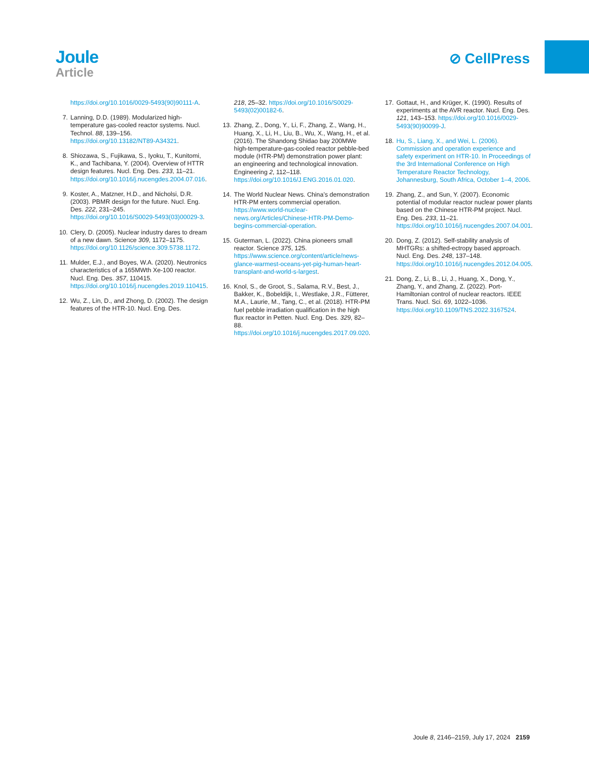Joule
Article
⊘ CellPress
https://doi.org/10.1016/0029-5493(90)90111-A.
7. Lanning, D.D. (1989). Modularized high-temperature gas-cooled reactor systems. Nucl. Technol. 88, 139–156. https://doi.org/10.13182/NT89-A34321.
8. Shiozawa, S., Fujikawa, S., Iyoku, T., Kunitomi, K., and Tachibana, Y. (2004). Overview of HTTR design features. Nucl. Eng. Des. 233, 11–21. https://doi.org/10.1016/j.nucengdes.2004.07.016.
9. Koster, A., Matzner, H.D., and Nicholsi, D.R. (2003). PBMR design for the future. Nucl. Eng. Des. 222, 231–245. https://doi.org/10.1016/S0029-5493(03)00029-3.
10. Clery, D. (2005). Nuclear industry dares to dream of a new dawn. Science 309, 1172–1175. https://doi.org/10.1126/science.309.5738.1172.
11. Mulder, E.J., and Boyes, W.A. (2020). Neutronics characteristics of a 165MWth Xe-100 reactor. Nucl. Eng. Des. 357, 110415. https://doi.org/10.1016/j.nucengdes.2019.110415.
12. Wu, Z., Lin, D., and Zhong, D. (2002). The design features of the HTR-10. Nucl. Eng. Des.
218, 25–32. https://doi.org/10.1016/S0029-5493(02)00182-6.
13. Zhang, Z., Dong, Y., Li, F., Zhang, Z., Wang, H., Huang, X., Li, H., Liu, B., Wu, X., Wang, H., et al. (2016). The Shandong Shidao bay 200MWe high-temperature-gas-cooled reactor pebble-bed module (HTR-PM) demonstration power plant: an engineering and technological innovation. Engineering 2, 112–118. https://doi.org/10.1016/J.ENG.2016.01.020.
14. The World Nuclear News. China’s demonstration HTR-PM enters commercial operation. https://www.world-nuclear-news.org/Articles/Chinese-HTR-PM-Demo-begins-commercial-operation.
15. Guterman, L. (2022). China pioneers small reactor. Science 375, 125. https://www.science.org/content/article/news-glance-warmest-oceans-yet-pig-human-heart-transplant-and-world-s-largest.
16. Knol, S., de Groot, S., Salama, R.V., Best, J., Bakker, K., Bobeldijk, I., Westlake, J.R., Fütterer, M.A., Laurie, M., Tang, C., et al. (2018). HTR-PM fuel pebble irradiation qualification in the high flux reactor in Petten. Nucl. Eng. Des. 329, 82–88. https://doi.org/10.1016/j.nucengdes.2017.09.020.
17. Gottaut, H., and Krüger, K. (1990). Results of experiments at the AVR reactor. Nucl. Eng. Des. 121, 143–153. https://doi.org/10.1016/0029-5493(90)90099-J.
18. Hu, S., Liang, X., and Wei, L. (2006). Commission and operation experience and safety experiment on HTR-10. In Proceedings of the 3rd International Conference on High Temperature Reactor Technology, Johannesburg, South Africa, October 1–4, 2006.
19. Zhang, Z., and Sun, Y. (2007). Economic potential of modular reactor nuclear power plants based on the Chinese HTR-PM project. Nucl. Eng. Des. 233, 11–21. https://doi.org/10.1016/j.nucengdes.2007.04.001.
20. Dong, Z. (2012). Self-stability analysis of MHTGRs: a shifted-ectropy based approach. Nucl. Eng. Des. 248, 137–148. https://doi.org/10.1016/j.nucengdes.2012.04.005.
21. Dong, Z., Li, B., Li, J., Huang, X., Dong, Y., Zhang, Y., and Zhang, Z. (2022). Port-Hamiltonian control of nuclear reactors. IEEE Trans. Nucl. Sci. 69, 1022–1036. https://doi.org/10.1109/TNS.2022.3167524.
Joule 8, 2146–2159, July 17, 2024 2159